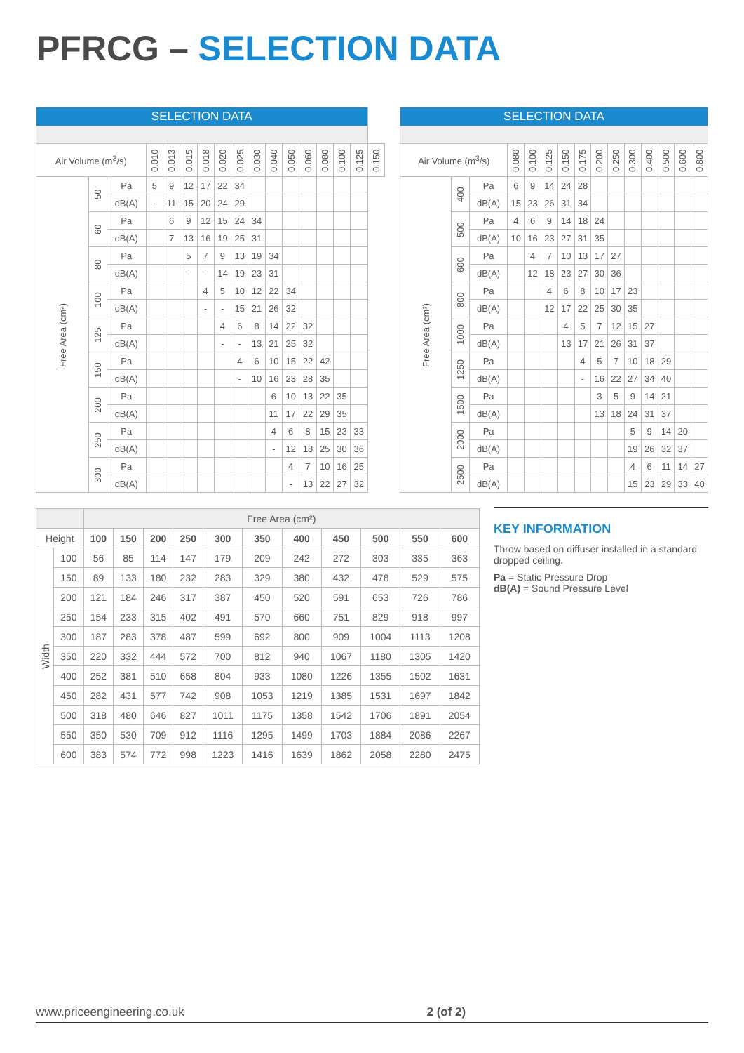PFRCG – SELECTION DATA
| SELECTION DATA | | | | | | | | | | | | | | | | |
| --- | --- | --- | --- | --- | --- | --- | --- | --- | --- | --- | --- | --- | --- | --- | --- | --- |
| Air Volume (m<sup>3</sup>/s) | | | 0.010 | 0.013 | 0.015 | 0.018 | 0.020 | 0.025 | 0.030 | 0.040 | 0.050 | 0.060 | 0.080 | 0.100 | 0.125 | 0.150 |
| Free Area (cm²) | 50 | Pa | 5 | 9 | 12 | 17 | 22 | 34 | | | | | | | | |
| | | dB(A) | - | 11 | 15 | 20 | 24 | 29 | | | | | | | | |
| | 60 | Pa | | 6 | 9 | 12 | 15 | 24 | 34 | | | | | | | |
| | | dB(A) | | 7 | 13 | 16 | 19 | 25 | 31 | | | | | | | |
| | 80 | Pa | | | 5 | 7 | 9 | 13 | 19 | 34 | | | | | | |
| | | dB(A) | | | - | - | 14 | 19 | 23 | 31 | | | | | | |
| | 100 | Pa | | | | 4 | 5 | 10 | 12 | 22 | 34 | | | | | |
| | | dB(A) | | | | - | - | 15 | 21 | 26 | 32 | | | | | |
| | 125 | Pa | | | | | 4 | 6 | 8 | 14 | 22 | 32 | | | | |
| | | dB(A) | | | | | - | - | 13 | 21 | 25 | 32 | | | | |
| | 150 | Pa | | | | | | 4 | 6 | 10 | 15 | 22 | 42 | | | |
| | | dB(A) | | | | | | - | 10 | 16 | 23 | 28 | 35 | | | |
| | 200 | Pa | | | | | | | | 6 | 10 | 13 | 22 | 35 | | |
| | | dB(A) | | | | | | | | 11 | 17 | 22 | 29 | 35 | | |
| | 250 | Pa | | | | | | | | 4 | 6 | 8 | 15 | 23 | 33 | |
| | | dB(A) | | | | | | | | - | 12 | 18 | 25 | 30 | 36 | |
| | 300 | Pa | | | | | | | | | 4 | 7 | 10 | 16 | 25 | |
| | | dB(A) | | | | | | | | | - | 13 | 22 | 27 | 32 | |
| SELECTION DATA | | | | | | | | | | | | | | |
| --- | --- | --- | --- | --- | --- | --- | --- | --- | --- | --- | --- | --- | --- | --- |
| Air Volume (m<sup>3</sup>/s) | | | 0.080 | 0.100 | 0.125 | 0.150 | 0.175 | 0.200 | 0.250 | 0.300 | 0.400 | 0.500 | 0.600 | 0.800 |
| Free Area (cm²) | 400 | Pa | 6 | 9 | 14 | 24 | 28 | | | | | | | |
| | | dB(A) | 15 | 23 | 26 | 31 | 34 | | | | | | | |
| | 500 | Pa | 4 | 6 | 9 | 14 | 18 | 24 | | | | | | |
| | | dB(A) | 10 | 16 | 23 | 27 | 31 | 35 | | | | | | |
| | 600 | Pa | | 4 | 7 | 10 | 13 | 17 | 27 | | | | | |
| | | dB(A) | | 12 | 18 | 23 | 27 | 30 | 36 | | | | | |
| | 800 | Pa | | | 4 | 6 | 8 | 10 | 17 | 23 | | | | |
| | | dB(A) | | | 12 | 17 | 22 | 25 | 30 | 35 | | | | |
| | 1000 | Pa | | | | 4 | 5 | 7 | 12 | 15 | 27 | | | |
| | | dB(A) | | | | 13 | 17 | 21 | 26 | 31 | 37 | | | |
| | 1250 | Pa | | | | | 4 | 5 | 7 | 10 | 18 | 29 | | |
| | | dB(A) | | | | | - | 16 | 22 | 27 | 34 | 40 | | |
| | 1500 | Pa | | | | | | 3 | 5 | 9 | 14 | 21 | | |
| | | dB(A) | | | | | | 13 | 18 | 24 | 31 | 37 | | |
| | 2000 | Pa | | | | | | | | 5 | 9 | 14 | 20 | |
| | | dB(A) | | | | | | | | 19 | 26 | 32 | 37 | |
| | 2500 | Pa | | | | | | | | 4 | 6 | 11 | 14 | 27 |
| | | dB(A) | | | | | | | | 15 | 23 | 29 | 33 | 40 |
| | | Free Area (cm²) | | | | | | | | | | |
| --- | --- | --- | --- | --- | --- | --- | --- | --- | --- | --- | --- | --- |
| Height | | 100 | 150 | 200 | 250 | 300 | 350 | 400 | 450 | 500 | 550 | 600 |
| Width | 100 | 56 | 85 | 114 | 147 | 179 | 209 | 242 | 272 | 303 | 335 | 363 |
| | 150 | 89 | 133 | 180 | 232 | 283 | 329 | 380 | 432 | 478 | 529 | 575 |
| | 200 | 121 | 184 | 246 | 317 | 387 | 450 | 520 | 591 | 653 | 726 | 786 |
| | 250 | 154 | 233 | 315 | 402 | 491 | 570 | 660 | 751 | 829 | 918 | 997 |
| | 300 | 187 | 283 | 378 | 487 | 599 | 692 | 800 | 909 | 1004 | 1113 | 1208 |
| | 350 | 220 | 332 | 444 | 572 | 700 | 812 | 940 | 1067 | 1180 | 1305 | 1420 |
| | 400 | 252 | 381 | 510 | 658 | 804 | 933 | 1080 | 1226 | 1355 | 1502 | 1631 |
| | 450 | 282 | 431 | 577 | 742 | 908 | 1053 | 1219 | 1385 | 1531 | 1697 | 1842 |
| | 500 | 318 | 480 | 646 | 827 | 1011 | 1175 | 1358 | 1542 | 1706 | 1891 | 2054 |
| | 550 | 350 | 530 | 709 | 912 | 1116 | 1295 | 1499 | 1703 | 1884 | 2086 | 2267 |
| | 600 | 383 | 574 | 772 | 998 | 1223 | 1416 | 1639 | 1862 | 2058 | 2280 | 2475 |
KEY INFORMATION
Throw based on diffuser installed in a standard dropped ceiling.
Pa = Static Pressure Drop
dB(A) = Sound Pressure Level
www.priceengineering.co.uk 2 (of 2)